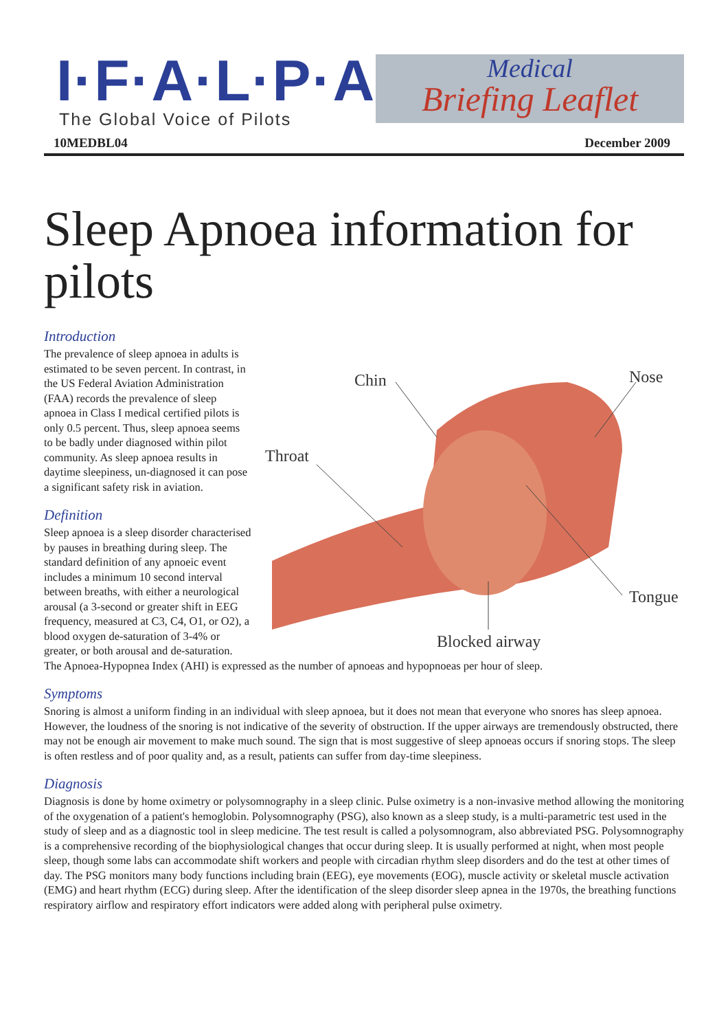I·F·A·L·P·A
The Global Voice of Pilots
Medical
Briefing Leaflet
10MEDBL04 December 2009
Sleep Apnoea information for pilots
Introduction
Chin
Throat
Nose
Tongue
Blocked airway
The prevalence of sleep apnoea in adults is estimated to be seven percent. In contrast, in the US Federal Aviation Administration (FAA) records the prevalence of sleep apnoea in Class I medical certified pilots is only 0.5 percent. Thus, sleep apnoea seems to be badly under diagnosed within pilot community. As sleep apnoea results in daytime sleepiness, un-diagnosed it can pose a significant safety risk in aviation.
Definition
Sleep apnoea is a sleep disorder characterised by pauses in breathing during sleep. The standard definition of any apnoeic event includes a minimum 10 second interval between breaths, with either a neurological arousal (a 3-second or greater shift in EEG frequency, measured at C3, C4, O1, or O2), a blood oxygen de-saturation of 3-4% or greater, or both arousal and de-saturation. The Apnoea-Hypopnea Index (AHI) is expressed as the number of apnoeas and hypopnoeas per hour of sleep.
Symptoms
Snoring is almost a uniform finding in an individual with sleep apnoea, but it does not mean that everyone who snores has sleep apnoea. However, the loudness of the snoring is not indicative of the severity of obstruction. If the upper airways are tremendously obstructed, there may not be enough air movement to make much sound. The sign that is most suggestive of sleep apnoeas occurs if snoring stops. The sleep is often restless and of poor quality and, as a result, patients can suffer from day-time sleepiness.
Diagnosis
Diagnosis is done by home oximetry or polysomnography in a sleep clinic. Pulse oximetry is a non-invasive method allowing the monitoring of the oxygenation of a patient's hemoglobin. Polysomnography (PSG), also known as a sleep study, is a multi-parametric test used in the study of sleep and as a diagnostic tool in sleep medicine. The test result is called a polysomnogram, also abbreviated PSG. Polysomnography is a comprehensive recording of the biophysiological changes that occur during sleep. It is usually performed at night, when most people sleep, though some labs can accommodate shift workers and people with circadian rhythm sleep disorders and do the test at other times of day. The PSG monitors many body functions including brain (EEG), eye movements (EOG), muscle activity or skeletal muscle activation (EMG) and heart rhythm (ECG) during sleep. After the identification of the sleep disorder sleep apnea in the 1970s, the breathing functions respiratory airflow and respiratory effort indicators were added along with peripheral pulse oximetry.